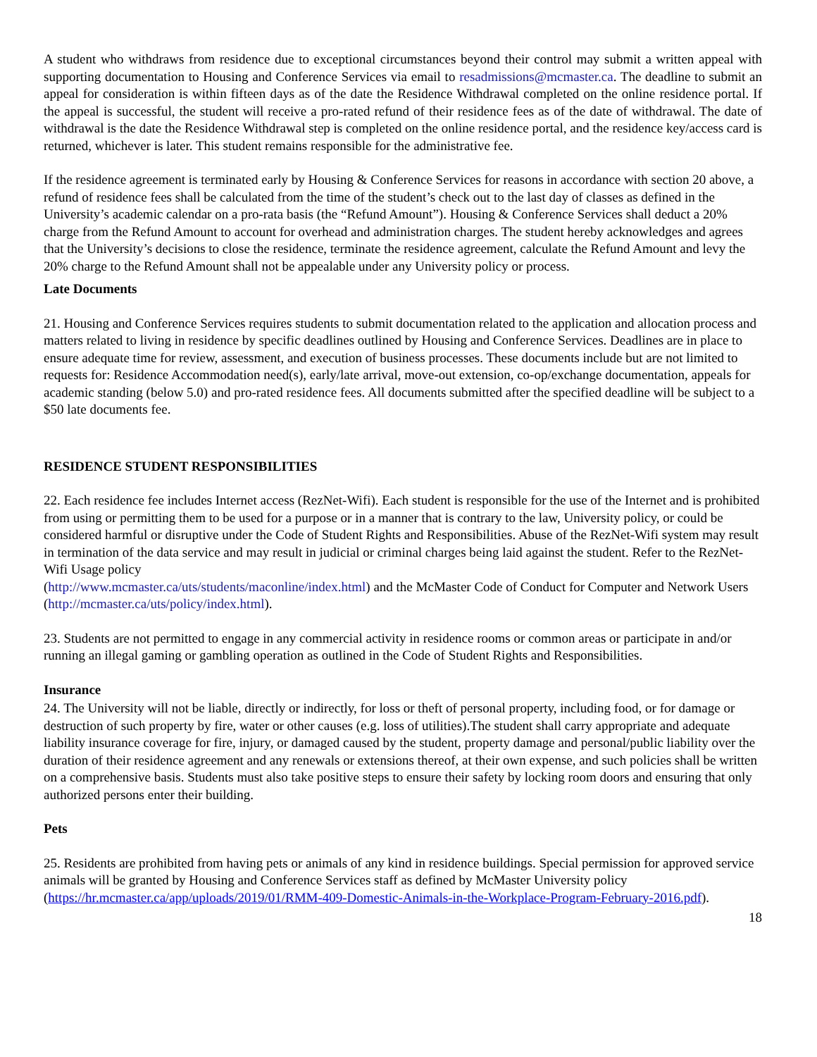A student who withdraws from residence due to exceptional circumstances beyond their control may submit a written appeal with supporting documentation to Housing and Conference Services via email to resadmissions@mcmaster.ca. The deadline to submit an appeal for consideration is within fifteen days as of the date the Residence Withdrawal completed on the online residence portal. If the appeal is successful, the student will receive a pro-rated refund of their residence fees as of the date of withdrawal. The date of withdrawal is the date the Residence Withdrawal step is completed on the online residence portal, and the residence key/access card is returned, whichever is later. This student remains responsible for the administrative fee.
If the residence agreement is terminated early by Housing & Conference Services for reasons in accordance with section 20 above, a refund of residence fees shall be calculated from the time of the student’s check out to the last day of classes as defined in the University’s academic calendar on a pro-rata basis (the “Refund Amount”). Housing & Conference Services shall deduct a 20% charge from the Refund Amount to account for overhead and administration charges. The student hereby acknowledges and agrees that the University’s decisions to close the residence, terminate the residence agreement, calculate the Refund Amount and levy the 20% charge to the Refund Amount shall not be appealable under any University policy or process.
Late Documents
21. Housing and Conference Services requires students to submit documentation related to the application and allocation process and matters related to living in residence by specific deadlines outlined by Housing and Conference Services. Deadlines are in place to ensure adequate time for review, assessment, and execution of business processes. These documents include but are not limited to requests for: Residence Accommodation need(s), early/late arrival, move-out extension, co-op/exchange documentation, appeals for academic standing (below 5.0) and pro-rated residence fees. All documents submitted after the specified deadline will be subject to a $50 late documents fee.
RESIDENCE STUDENT RESPONSIBILITIES
22. Each residence fee includes Internet access (RezNet-Wifi). Each student is responsible for the use of the Internet and is prohibited from using or permitting them to be used for a purpose or in a manner that is contrary to the law, University policy, or could be considered harmful or disruptive under the Code of Student Rights and Responsibilities. Abuse of the RezNet-Wifi system may result in termination of the data service and may result in judicial or criminal charges being laid against the student. Refer to the RezNet-Wifi Usage policy
(http://www.mcmaster.ca/uts/students/maconline/index.html) and the McMaster Code of Conduct for Computer and Network Users (http://mcmaster.ca/uts/policy/index.html).
23. Students are not permitted to engage in any commercial activity in residence rooms or common areas or participate in and/or running an illegal gaming or gambling operation as outlined in the Code of Student Rights and Responsibilities.
Insurance
24. The University will not be liable, directly or indirectly, for loss or theft of personal property, including food, or for damage or destruction of such property by fire, water or other causes (e.g. loss of utilities).The student shall carry appropriate and adequate liability insurance coverage for fire, injury, or damaged caused by the student, property damage and personal/public liability over the duration of their residence agreement and any renewals or extensions thereof, at their own expense, and such policies shall be written on a comprehensive basis. Students must also take positive steps to ensure their safety by locking room doors and ensuring that only authorized persons enter their building.
Pets
25. Residents are prohibited from having pets or animals of any kind in residence buildings. Special permission for approved service animals will be granted by Housing and Conference Services staff as defined by McMaster University policy (https://hr.mcmaster.ca/app/uploads/2019/01/RMM-409-Domestic-Animals-in-the-Workplace-Program-February-2016.pdf).
18